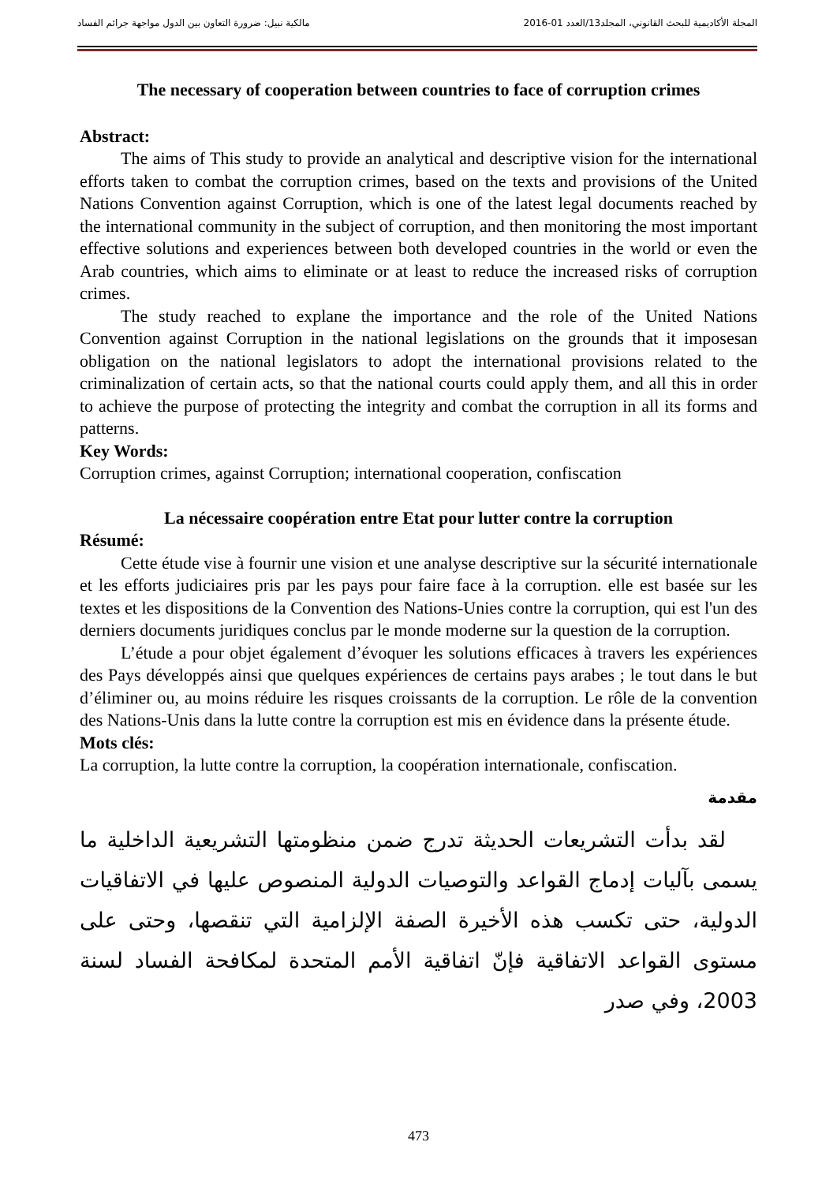المجلة الأكاديمية للبحث القانوني، المجلد13/العدد 01-2016 مالكية نبيل: ضرورة التعاون بين الدول مواجهة جرائم الفساد
The necessary of cooperation between countries to face of corruption crimes
Abstract:
The aims of This study to provide an analytical and descriptive vision for the international efforts taken to combat the corruption crimes, based on the texts and provisions of the United Nations Convention against Corruption, which is one of the latest legal documents reached by the international community in the subject of corruption, and then monitoring the most important effective solutions and experiences between both developed countries in the world or even the Arab countries, which aims to eliminate or at least to reduce the increased risks of corruption crimes.
The study reached to explane the importance and the role of the United Nations Convention against Corruption in the national legislations on the grounds that it imposesan obligation on the national legislators to adopt the international provisions related to the criminalization of certain acts, so that the national courts could apply them, and all this in order to achieve the purpose of protecting the integrity and combat the corruption in all its forms and patterns.
Key Words:
Corruption crimes, against Corruption; international cooperation, confiscation
La nécessaire coopération entre Etat pour lutter contre la corruption
Résumé:
Cette étude vise à fournir une vision et une analyse descriptive sur la sécurité internationale et les efforts judiciaires pris par les pays pour faire face à la corruption. elle est basée sur les textes et les dispositions de la Convention des Nations-Unies contre la corruption, qui est l'un des derniers documents juridiques conclus par le monde moderne sur la question de la corruption.
L’étude a pour objet également d’évoquer les solutions efficaces à travers les expériences des Pays développés ainsi que quelques expériences de certains pays arabes ; le tout dans le but d’éliminer ou, au moins réduire les risques croissants de la corruption. Le rôle de la convention des Nations-Unis dans la lutte contre la corruption est mis en évidence dans la présente étude.
Mots clés:
La corruption, la lutte contre la corruption, la coopération internationale, confiscation.
مقدمة
لقد بدأت التشريعات الحديثة تدرج ضمن منظومتها التشريعية الداخلية ما يسمى بآليات إدماج القواعد والتوصيات الدولية المنصوص عليها في الاتفاقيات الدولية، حتى تكسب هذه الأخيرة الصفة الإلزامية التي تنقصها، وحتى على مستوى القواعد الاتفاقية فإنّ اتفاقية الأمم المتحدة لمكافحة الفساد لسنة 2003، وفي صدر
473